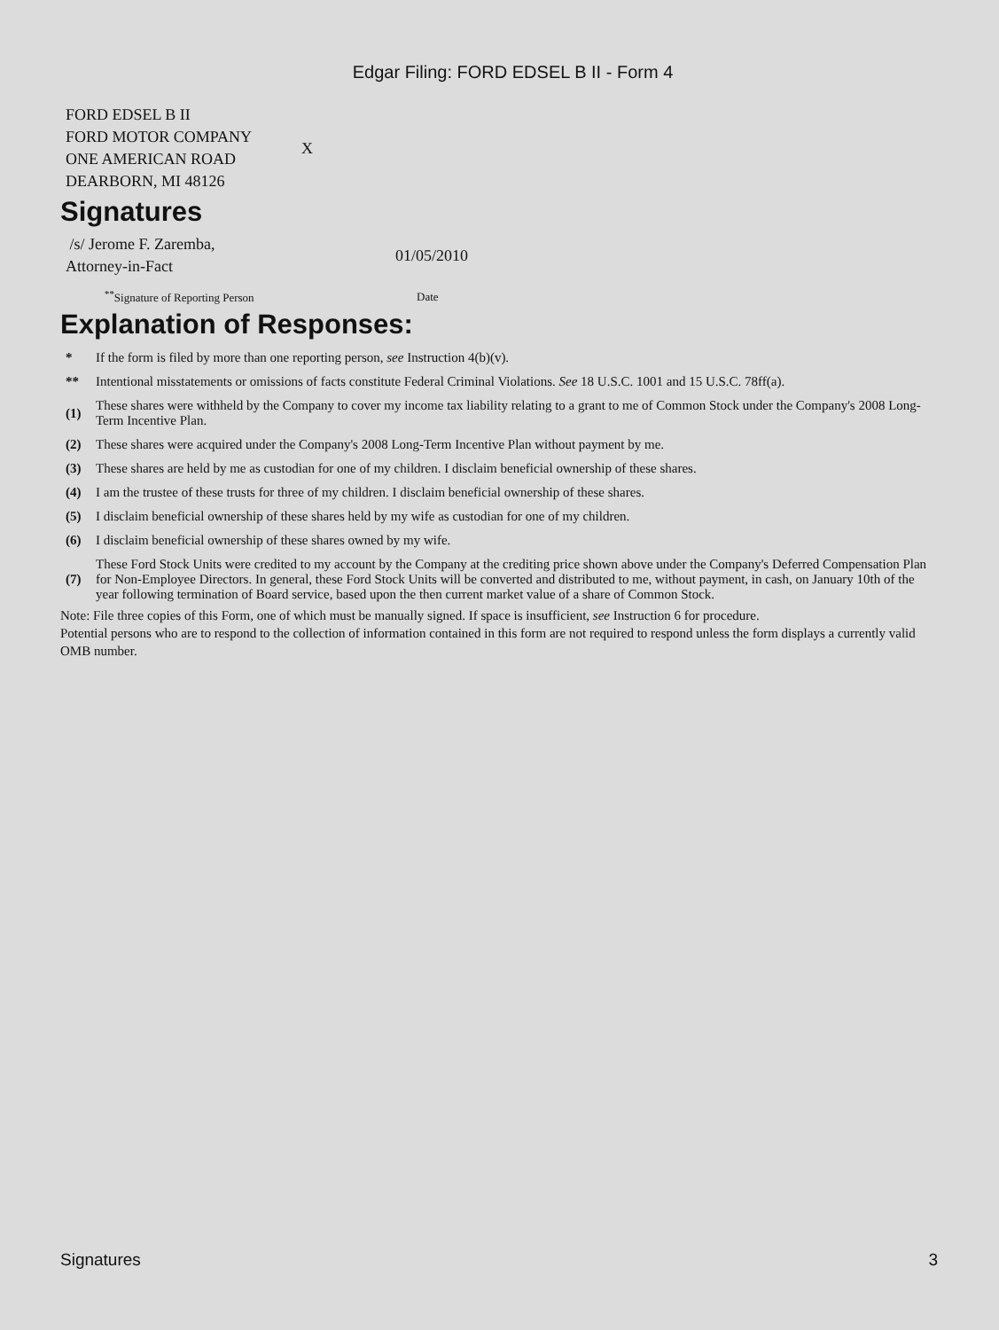Edgar Filing: FORD EDSEL B II - Form 4
| FORD EDSEL B II FORD MOTOR COMPANY ONE AMERICAN ROAD DEARBORN, MI 48126 | X |
Signatures
| /s/ Jerome F. Zaremba, Attorney-in-Fact | 01/05/2010 |
| <sup>**</sup> Signature of Reporting Person | Date |
Explanation of Responses:
| * | If the form is filed by more than one reporting person, see Instruction 4(b)(v). |
| ** | Intentional misstatements or omissions of facts constitute Federal Criminal Violations. See 18 U.S.C. 1001 and 15 U.S.C. 78ff(a). |
| (1) | These shares were withheld by the Company to cover my income tax liability relating to a grant to me of Common Stock under the Company's 2008 Long-Term Incentive Plan. |
| (2) | These shares were acquired under the Company's 2008 Long-Term Incentive Plan without payment by me. |
| (3) | These shares are held by me as custodian for one of my children. I disclaim beneficial ownership of these shares. |
| (4) | I am the trustee of these trusts for three of my children. I disclaim beneficial ownership of these shares. |
| (5) | I disclaim beneficial ownership of these shares held by my wife as custodian for one of my children. |
| (6) | I disclaim beneficial ownership of these shares owned by my wife. |
| (7) | These Ford Stock Units were credited to my account by the Company at the crediting price shown above under the Company's Deferred Compensation Plan for Non-Employee Directors. In general, these Ford Stock Units will be converted and distributed to me, without payment, in cash, on January 10th of the year following termination of Board service, based upon the then current market value of a share of Common Stock. |
Note: File three copies of this Form, one of which must be manually signed. If space is insufficient, see Instruction 6 for procedure.
Potential persons who are to respond to the collection of information contained in this form are not required to respond unless the form displays a currently valid OMB number.
Signatures 3